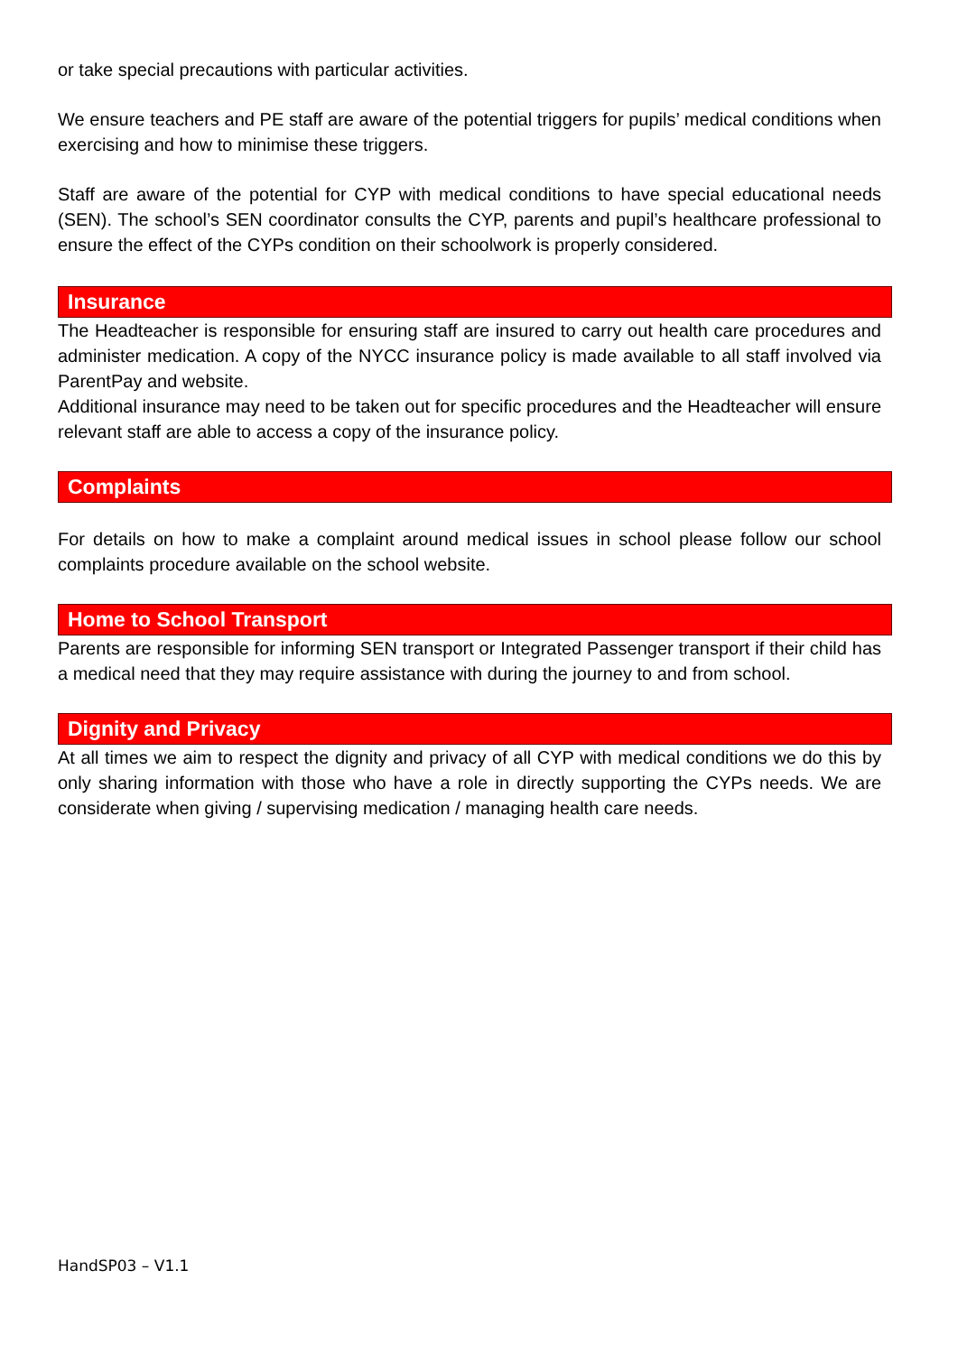or take special precautions with particular activities.
We ensure teachers and PE staff are aware of the potential triggers for pupils’ medical conditions when exercising and how to minimise these triggers.
Staff are aware of the potential for CYP with medical conditions to have special educational needs (SEN). The school’s SEN coordinator consults the CYP, parents and pupil’s healthcare professional to ensure the effect of the CYPs condition on their schoolwork is properly considered.
Insurance
The Headteacher is responsible for ensuring staff are insured to carry out health care procedures and administer medication. A copy of the NYCC insurance policy is made available to all staff involved via ParentPay and website.
Additional insurance may need to be taken out for specific procedures and the Headteacher will ensure relevant staff are able to access a copy of the insurance policy.
Complaints
For details on how to make a complaint around medical issues in school please follow our school complaints procedure available on the school website.
Home to School Transport
Parents are responsible for informing SEN transport or Integrated Passenger transport if their child has a medical need that they may require assistance with during the journey to and from school.
Dignity and Privacy
At all times we aim to respect the dignity and privacy of all CYP with medical conditions we do this by only sharing information with those who have a role in directly supporting the CYPs needs. We are considerate when giving / supervising medication / managing health care needs.
HandSP03 – V1.1